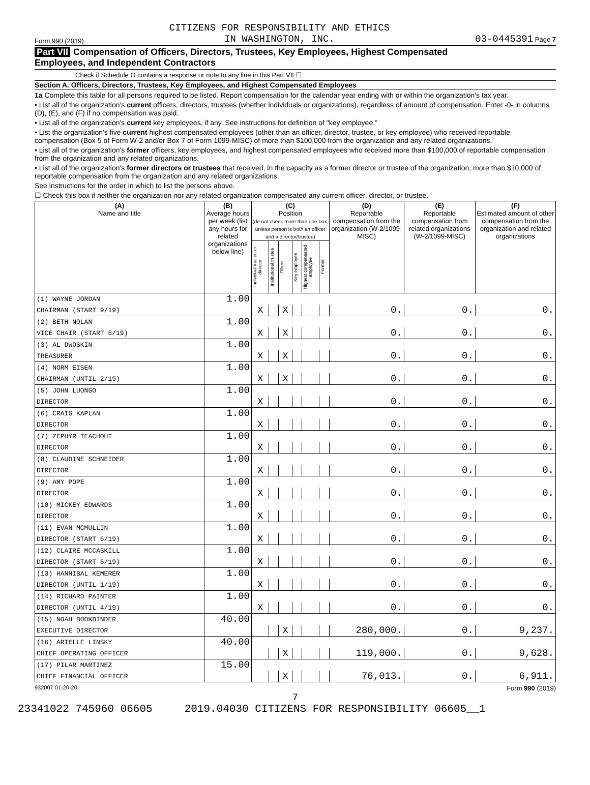Form 990 (2019) CITIZENS FOR RESPONSIBILITY AND ETHICS
IN WASHINGTON, INC. 03-0445391 Page 7
Part VII Compensation of Officers, Directors, Trustees, Key Employees, Highest Compensated
Employees, and Independent Contractors
Check if Schedule O contains a response or note to any line in this Part VII ☐
Section A. Officers, Directors, Trustees, Key Employees, and Highest Compensated Employees
1a Complete this table for all persons required to be listed. Report compensation for the calendar year ending with or within the organization's tax year.
• List all of the organization's current officers, directors, trustees (whether individuals or organizations), regardless of amount of compensation. Enter -0- in columns (D), (E), and (F) if no compensation was paid.
• List all of the organization's current key employees, if any. See instructions for definition of "key employee."
• List the organization's five current highest compensated employees (other than an officer, director, trustee, or key employee) who received reportable compensation (Box 5 of Form W-2 and/or Box 7 of Form 1099-MISC) of more than $100,000 from the organization and any related organizations.
• List all of the organization's former officers, key employees, and highest compensated employees who received more than $100,000 of reportable compensation from the organization and any related organizations.
• List all of the organization's former directors or trustees that received, in the capacity as a former director or trustee of the organization, more than $10,000 of reportable compensation from the organization and any related organizations.
See instructions for the order in which to list the persons above.
☐ Check this box if neither the organization nor any related organization compensated any current officer, director, or trustee.
| (A) Name and title | (B) Average hours per week (list any hours for related organizations below line) | (C) Position (do not check more than one box, unless person is both an officer and a director/trustee) | | | | | | (D) Reportable compensation from the organization (W-2/1099-MISC) | (E) Reportable compensation from related organizations (W-2/1099-MISC) | (F) Estimated amount of other compensation from the organization and related organizations |
| --- | --- | --- | --- | --- | --- | --- | --- | --- | --- | --- |
| | | Individual trustee or director | Institutional trustee | Officer | Key employee | Highest compensated employee | Former | | | |
| (1) WAYNE JORDAN | 1.00 | | | | | | | | | |
| CHAIRMAN (START 9/19) | | X | | X | | | | 0. | 0. | 0. |
| (2) BETH NOLAN | 1.00 | | | | | | | | | |
| VICE CHAIR (START 6/19) | | X | | X | | | | 0. | 0. | 0. |
| (3) AL DWOSKIN | 1.00 | | | | | | | | | |
| TREASURER | | X | | X | | | | 0. | 0. | 0. |
| (4) NORM EISEN | 1.00 | | | | | | | | | |
| CHAIRMAN (UNTIL 2/19) | | X | | X | | | | 0. | 0. | 0. |
| (5) JOHN LUONGO | 1.00 | | | | | | | | | |
| DIRECTOR | | X | | | | | | 0. | 0. | 0. |
| (6) CRAIG KAPLAN | 1.00 | | | | | | | | | |
| DIRECTOR | | X | | | | | | 0. | 0. | 0. |
| (7) ZEPHYR TEACHOUT | 1.00 | | | | | | | | | |
| DIRECTOR | | X | | | | | | 0. | 0. | 0. |
| (8) CLAUDINE SCHNEIDER | 1.00 | | | | | | | | | |
| DIRECTOR | | X | | | | | | 0. | 0. | 0. |
| (9) AMY POPE | 1.00 | | | | | | | | | |
| DIRECTOR | | X | | | | | | 0. | 0. | 0. |
| (10) MICKEY EDWARDS | 1.00 | | | | | | | | | |
| DIRECTOR | | X | | | | | | 0. | 0. | 0. |
| (11) EVAN MCMULLIN | 1.00 | | | | | | | | | |
| DIRECTOR (START 6/19) | | X | | | | | | 0. | 0. | 0. |
| (12) CLAIRE MCCASKILL | 1.00 | | | | | | | | | |
| DIRECTOR (START 6/19) | | X | | | | | | 0. | 0. | 0. |
| (13) HANNIBAL KEMERER | 1.00 | | | | | | | | | |
| DIRECTOR (UNTIL 1/19) | | X | | | | | | 0. | 0. | 0. |
| (14) RICHARD PAINTER | 1.00 | | | | | | | | | |
| DIRECTOR (UNTIL 4/19) | | X | | | | | | 0. | 0. | 0. |
| (15) NOAH BOOKBINDER | 40.00 | | | | | | | | | |
| EXECUTIVE DIRECTOR | | | | X | | | | 280,000. | 0. | 9,237. |
| (16) ARIELLE LINSKY | 40.00 | | | | | | | | | |
| CHIEF OPERATING OFFICER | | | | X | | | | 119,000. | 0. | 9,628. |
| (17) PILAR MARTINEZ | 15.00 | | | | | | | | | |
| CHIEF FINANCIAL OFFICER | | | | X | | | | 76,013. | 0. | 6,911. |
932007 01-20-20 Form 990 (2019)
7
23341022 745960 06605 2019.04030 CITIZENS FOR RESPONSIBILITY 06605__1